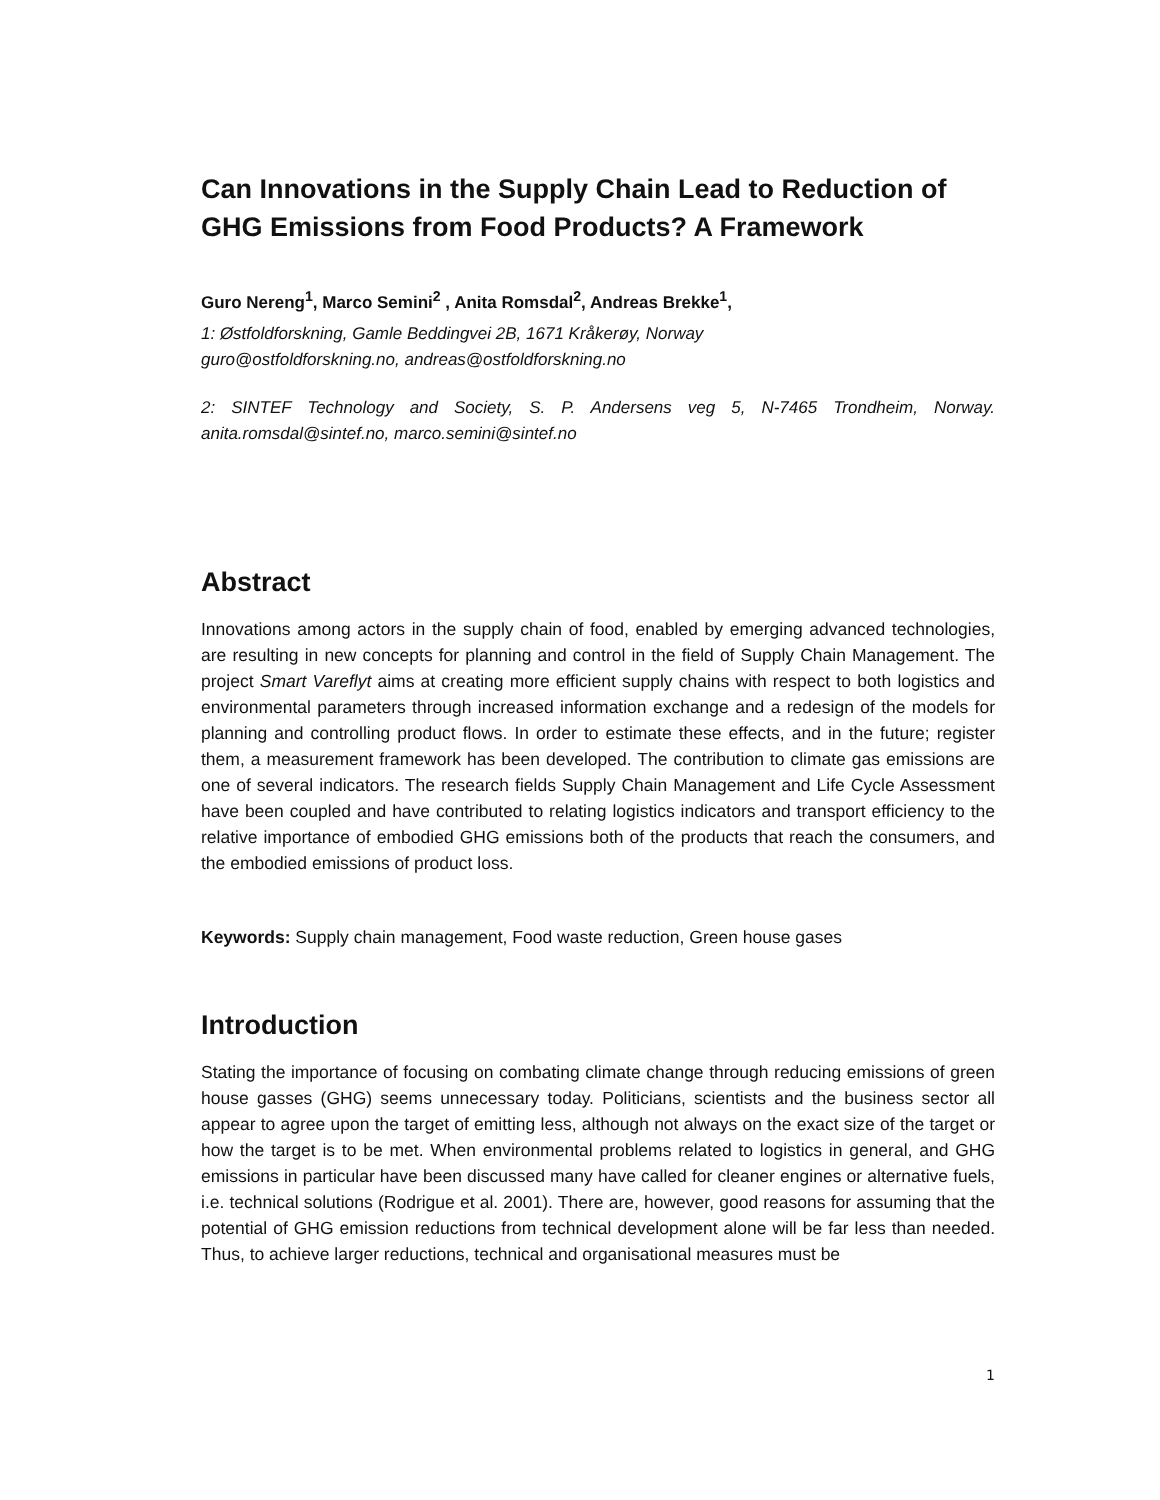Can Innovations in the Supply Chain Lead to Reduction of GHG Emissions from Food Products? A Framework
Guro Nereng<sup>1</sup>, Marco Semini<sup>2</sup> , Anita Romsdal<sup>2</sup>, Andreas Brekke<sup>1</sup>,
1: Østfoldforskning, Gamle Beddingvei 2B, 1671 Kråkerøy, Norway
guro@ostfoldforskning.no, andreas@ostfoldforskning.no
2: SINTEF Technology and Society, S. P. Andersens veg 5, N-7465 Trondheim, Norway. anita.romsdal@sintef.no, marco.semini@sintef.no
Abstract
Innovations among actors in the supply chain of food, enabled by emerging advanced technologies, are resulting in new concepts for planning and control in the field of Supply Chain Management. The project Smart Vareflyt aims at creating more efficient supply chains with respect to both logistics and environmental parameters through increased information exchange and a redesign of the models for planning and controlling product flows. In order to estimate these effects, and in the future; register them, a measurement framework has been developed. The contribution to climate gas emissions are one of several indicators. The research fields Supply Chain Management and Life Cycle Assessment have been coupled and have contributed to relating logistics indicators and transport efficiency to the relative importance of embodied GHG emissions both of the products that reach the consumers, and the embodied emissions of product loss.
Keywords: Supply chain management, Food waste reduction, Green house gases
Introduction
Stating the importance of focusing on combating climate change through reducing emissions of green house gasses (GHG) seems unnecessary today. Politicians, scientists and the business sector all appear to agree upon the target of emitting less, although not always on the exact size of the target or how the target is to be met. When environmental problems related to logistics in general, and GHG emissions in particular have been discussed many have called for cleaner engines or alternative fuels, i.e. technical solutions (Rodrigue et al. 2001). There are, however, good reasons for assuming that the potential of GHG emission reductions from technical development alone will be far less than needed. Thus, to achieve larger reductions, technical and organisational measures must be
1